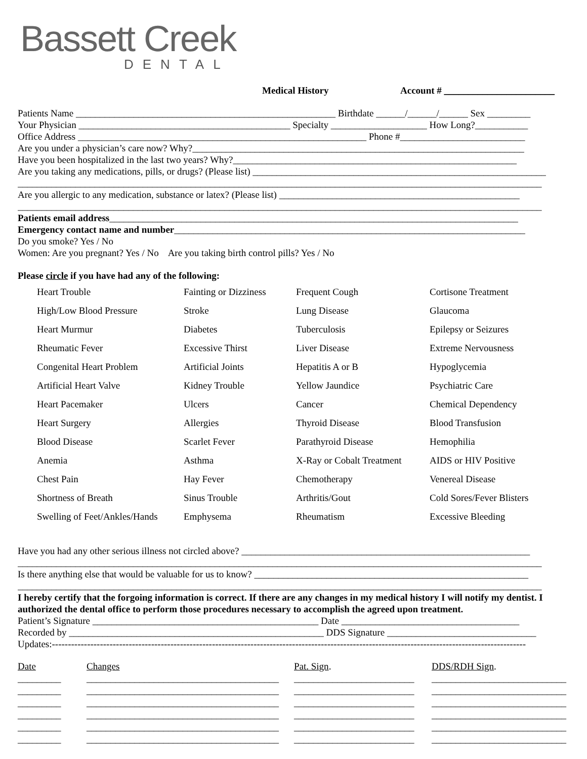Bassett Creek
DENTAL
Medical History Account # _______________________
Patients Name ______________________________________________________ Birthdate ______/______/______ Sex _________
Your Physician ____________________________________________ Specialty ____________________ How Long?___________
Office Address ____________________________________________________________ Phone #__________________________
Are you under a physician’s care now? Why?_____________________________________________________________________
Have you been hospitalized in the last two years? Why?___________________________________________________________
Are you taking any medications, pills, or drugs? (Please list) _____________________________________________________________
_____________________________________________________________________________________________________________
Are you allergic to any medication, substance or latex? (Please list) __________________________________________________
_____________________________________________________________________________________________________________
Patients email address_____________________________________________________________________________________
Emergency contact name and number_________________________________________________________________________
Do you smoke? Yes / No
Women: Are you pregnant? Yes / No Are you taking birth control pills? Yes / No
Please circle if you have had any of the following:
| Heart Trouble | Fainting or Dizziness | Frequent Cough | Cortisone Treatment |
| High/Low Blood Pressure | Stroke | Lung Disease | Glaucoma |
| Heart Murmur | Diabetes | Tuberculosis | Epilepsy or Seizures |
| Rheumatic Fever | Excessive Thirst | Liver Disease | Extreme Nervousness |
| Congenital Heart Problem | Artificial Joints | Hepatitis A or B | Hypoglycemia |
| Artificial Heart Valve | Kidney Trouble | Yellow Jaundice | Psychiatric Care |
| Heart Pacemaker | Ulcers | Cancer | Chemical Dependency |
| Heart Surgery | Allergies | Thyroid Disease | Blood Transfusion |
| Blood Disease | Scarlet Fever | Parathyroid Disease | Hemophilia |
| Anemia | Asthma | X-Ray or Cobalt Treatment | AIDS or HIV Positive |
| Chest Pain | Hay Fever | Chemotherapy | Venereal Disease |
| Shortness of Breath | Sinus Trouble | Arthritis/Gout | Cold Sores/Fever Blisters |
| Swelling of Feet/Ankles/Hands | Emphysema | Rheumatism | Excessive Bleeding |
Have you had any other serious illness not circled above? ____________________________________________________________
_____________________________________________________________________________________________________________
Is there anything else that would be valuable for us to know? _________________________________________________________
_____________________________________________________________________________________________________________
I hereby certify that the forgoing information is correct. If there are any changes in my medical history I will notify my dentist. I authorized the dental office to perform those procedures necessary to accomplish the agreed upon treatment.
Patient’s Signature _______________________________________________ Date _____________________________________
Recorded by _____________________________________________________ DDS Signature _______________________________
Updates:----------------------------------------------------------------------------------------------------------------------------------------------------
| Date | Changes | Pat. Sign . | DDS/RDH Sign . |
| _________ | ________________________________________ | _________________________ | ____________________________ |
| _________ | ________________________________________ | _________________________ | ____________________________ |
| _________ | ________________________________________ | _________________________ | ____________________________ |
| _________ | ________________________________________ | _________________________ | ____________________________ |
| _________ | ________________________________________ | _________________________ | ____________________________ |
| _________ | ________________________________________ | _________________________ | ____________________________ |